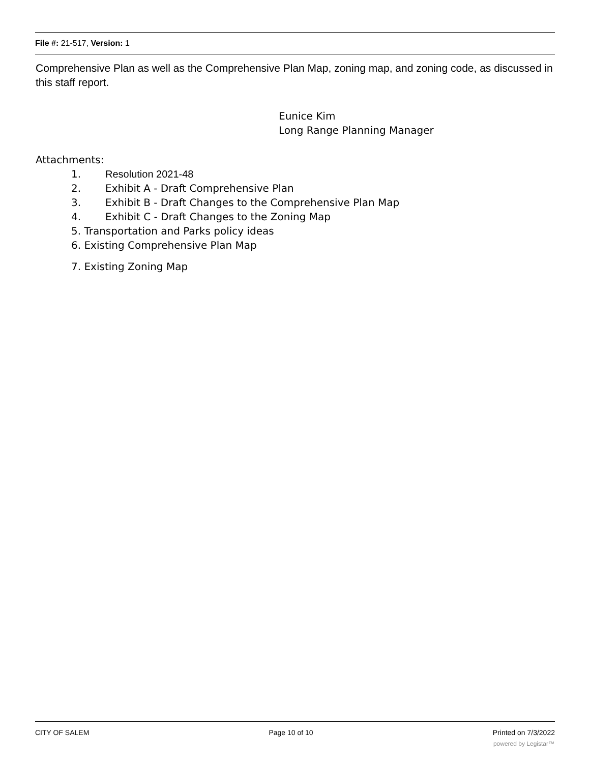File #: 21-517, Version: 1
Comprehensive Plan as well as the Comprehensive Plan Map, zoning map, and zoning code, as discussed in this staff report.
Eunice Kim
Long Range Planning Manager
Attachments:
1. Resolution 2021-48
2. Exhibit A - Draft Comprehensive Plan
3. Exhibit B - Draft Changes to the Comprehensive Plan Map
4. Exhibit C - Draft Changes to the Zoning Map
5. Transportation and Parks policy ideas
6. Existing Comprehensive Plan Map
7. Existing Zoning Map
CITY OF SALEM Page 10 of 10 Printed on 7/3/2022
powered by Legistar™